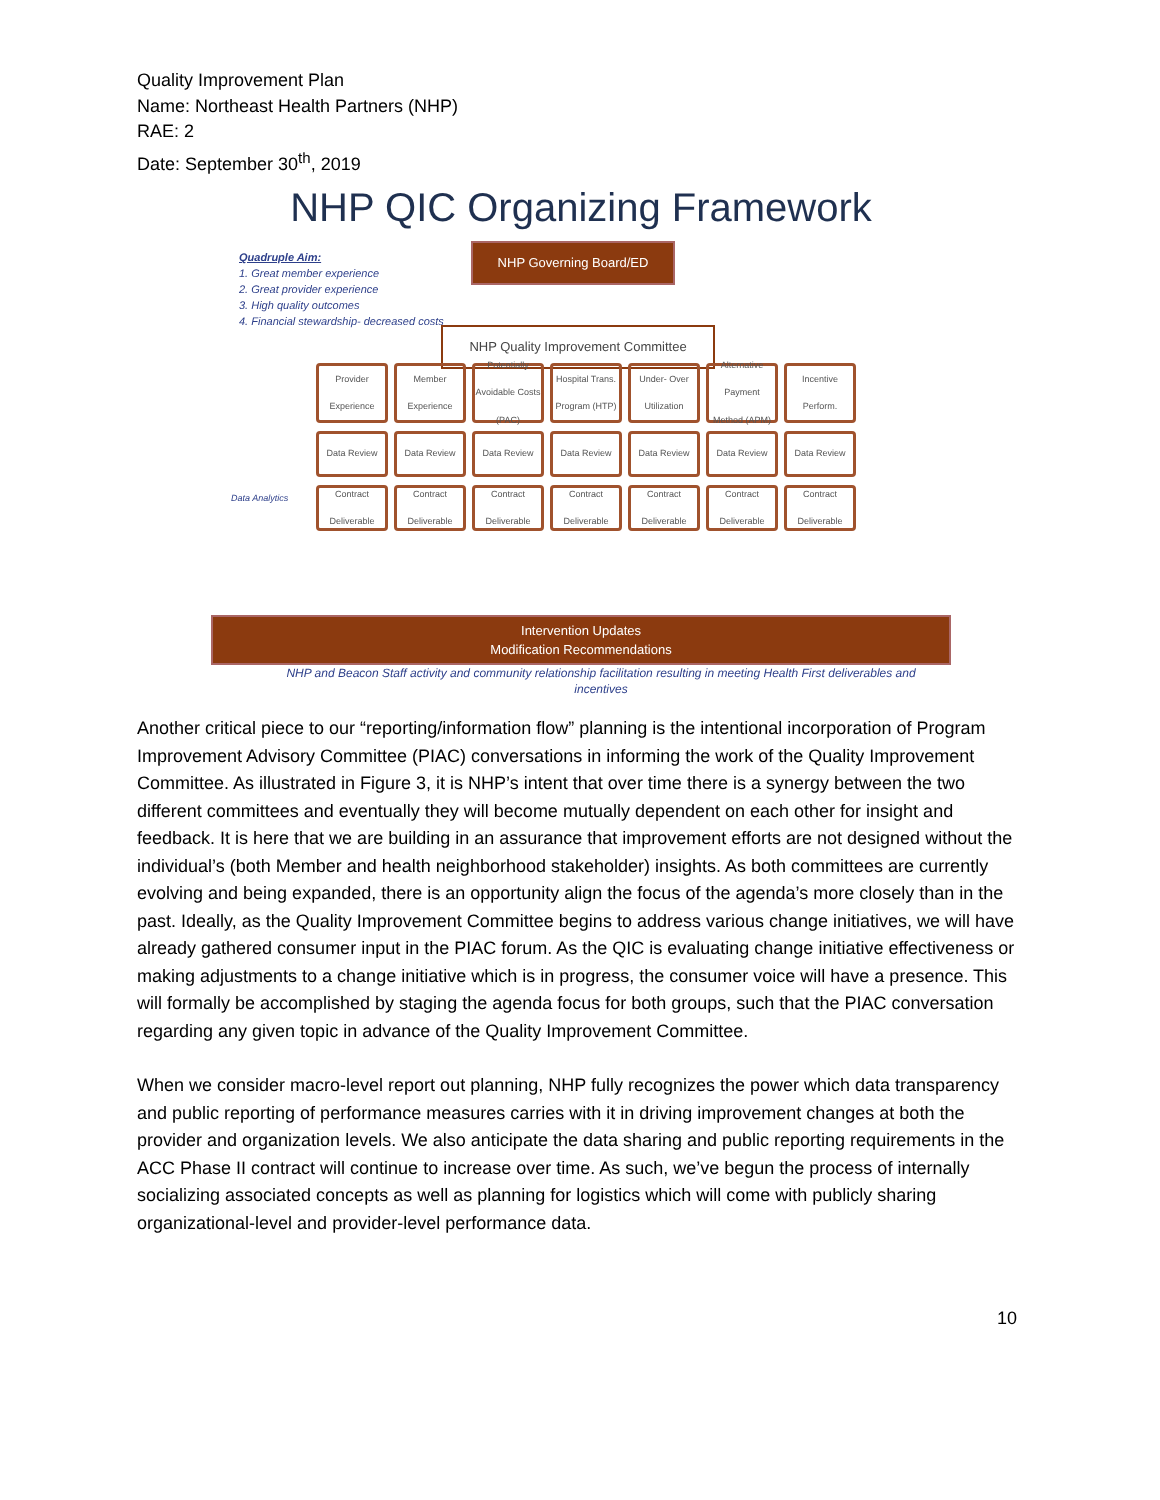Quality Improvement Plan
Name: Northeast Health Partners (NHP)
RAE: 2
Date: September 30<sup>th</sup>, 2019
NHP QIC Organizing Framework
Quadruple Aim:
1. Great member experience
2. Great provider experience
3. High quality outcomes
4. Financial stewardship- decreased costs
NHP Governing Board/ED
NHP Quality Improvement Committee
Data Analytics
Provider Experience
Member Experience
Potentially Avoidable Costs (PAC)
Hospital Trans. Program (HTP)
Under- Over Utilization
Alternative Payment Method (APM)
Incentive Perform.
Data Review
Data Review
Data Review
Data Review
Data Review
Data Review
Data Review
Contract Deliverable
Contract Deliverable
Contract Deliverable
Contract Deliverable
Contract Deliverable
Contract Deliverable
Contract Deliverable
Intervention Updates
Modification Recommendations
NHP and Beacon Staff activity and community relationship facilitation resulting in meeting Health First deliverables and incentives
Another critical piece to our “reporting/information flow” planning is the intentional incorporation of Program Improvement Advisory Committee (PIAC) conversations in informing the work of the Quality Improvement Committee. As illustrated in Figure 3, it is NHP’s intent that over time there is a synergy between the two different committees and eventually they will become mutually dependent on each other for insight and feedback. It is here that we are building in an assurance that improvement efforts are not designed without the individual’s (both Member and health neighborhood stakeholder) insights. As both committees are currently evolving and being expanded, there is an opportunity align the focus of the agenda’s more closely than in the past. Ideally, as the Quality Improvement Committee begins to address various change initiatives, we will have already gathered consumer input in the PIAC forum. As the QIC is evaluating change initiative effectiveness or making adjustments to a change initiative which is in progress, the consumer voice will have a presence. This will formally be accomplished by staging the agenda focus for both groups, such that the PIAC conversation regarding any given topic in advance of the Quality Improvement Committee.
When we consider macro-level report out planning, NHP fully recognizes the power which data transparency and public reporting of performance measures carries with it in driving improvement changes at both the provider and organization levels. We also anticipate the data sharing and public reporting requirements in the ACC Phase II contract will continue to increase over time. As such, we’ve begun the process of internally socializing associated concepts as well as planning for logistics which will come with publicly sharing organizational-level and provider-level performance data.
10